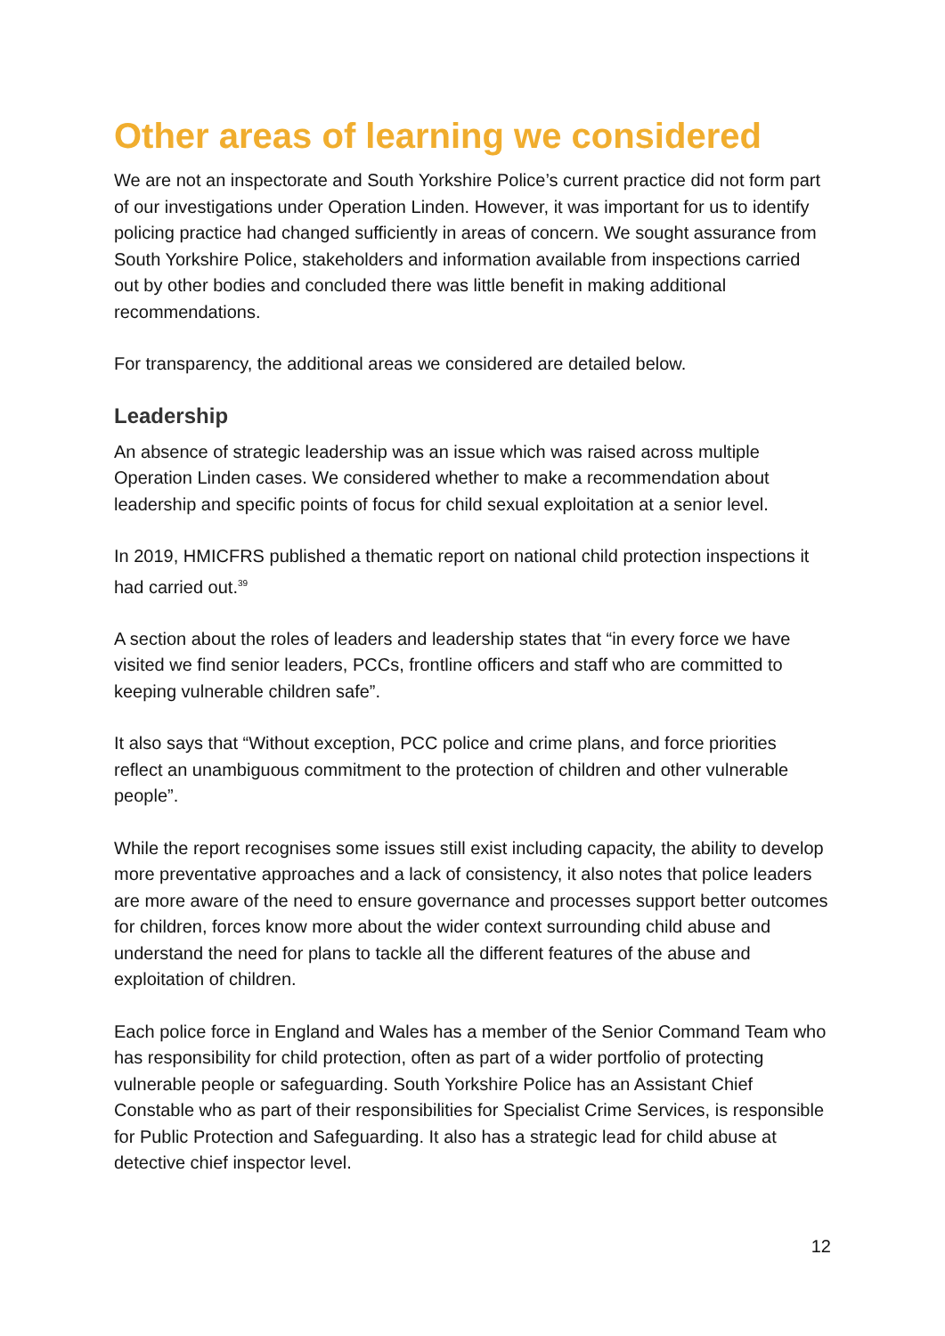Other areas of learning we considered
We are not an inspectorate and South Yorkshire Police’s current practice did not form part of our investigations under Operation Linden. However, it was important for us to identify policing practice had changed sufficiently in areas of concern. We sought assurance from South Yorkshire Police, stakeholders and information available from inspections carried out by other bodies and concluded there was little benefit in making additional recommendations.
For transparency, the additional areas we considered are detailed below.
Leadership
An absence of strategic leadership was an issue which was raised across multiple Operation Linden cases. We considered whether to make a recommendation about leadership and specific points of focus for child sexual exploitation at a senior level.
In 2019, HMICFRS published a thematic report on national child protection inspections it had carried out.<sup>39</sup>
A section about the roles of leaders and leadership states that “in every force we have visited we find senior leaders, PCCs, frontline officers and staff who are committed to keeping vulnerable children safe”.
It also says that “Without exception, PCC police and crime plans, and force priorities reflect an unambiguous commitment to the protection of children and other vulnerable people”.
While the report recognises some issues still exist including capacity, the ability to develop more preventative approaches and a lack of consistency, it also notes that police leaders are more aware of the need to ensure governance and processes support better outcomes for children, forces know more about the wider context surrounding child abuse and understand the need for plans to tackle all the different features of the abuse and exploitation of children.
Each police force in England and Wales has a member of the Senior Command Team who has responsibility for child protection, often as part of a wider portfolio of protecting vulnerable people or safeguarding. South Yorkshire Police has an Assistant Chief Constable who as part of their responsibilities for Specialist Crime Services, is responsible for Public Protection and Safeguarding. It also has a strategic lead for child abuse at detective chief inspector level.
12